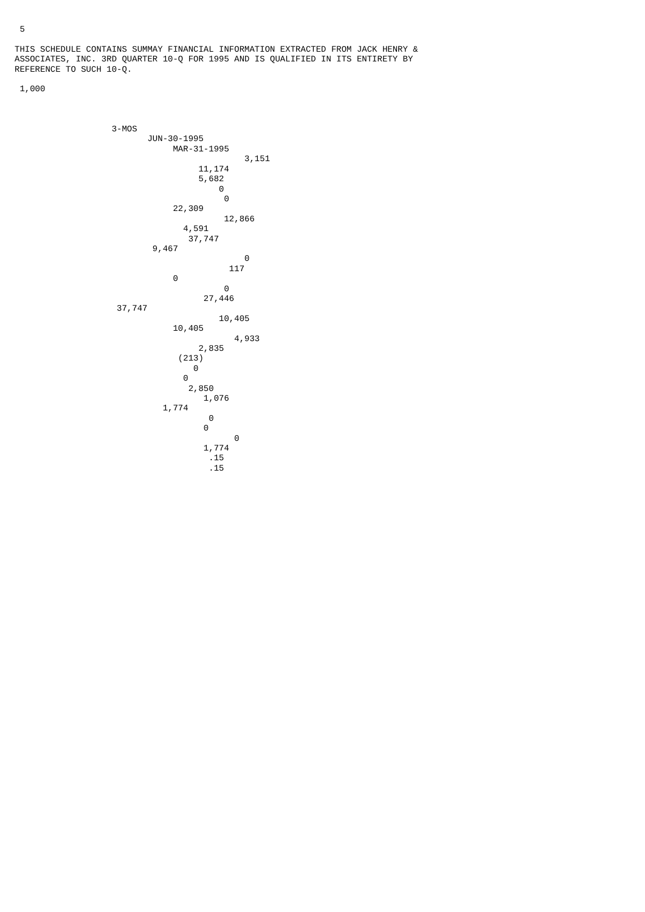5

THIS SCHEDULE CONTAINS SUMMAY FINANCIAL INFORMATION EXTRACTED FROM JACK HENRY &
ASSOCIATES, INC. 3RD QUARTER 10-Q FOR 1995 AND IS QUALIFIED IN ITS ENTIRETY BY
REFERENCE TO SUCH 10-Q.

 1,000



                   3-MOS
                          JUN-30-1995
                               MAR-31-1995
                                             3,151
                                    11,174
                                    5,682
                                        0
                                         0
                               22,309
                                         12,866
                                 4,591
                                  37,747
                           9,467
                                             0
                                          117
                               0
                                         0
                                     27,446
                    37,747
                                        10,405
                               10,405
                                           4,933
                                    2,835
                                (213)
                                   0
                                 0
                                  2,850
                                     1,076
                             1,774
                                      0
                                     0
                                           0
                                     1,774
                                      .15
                                      .15